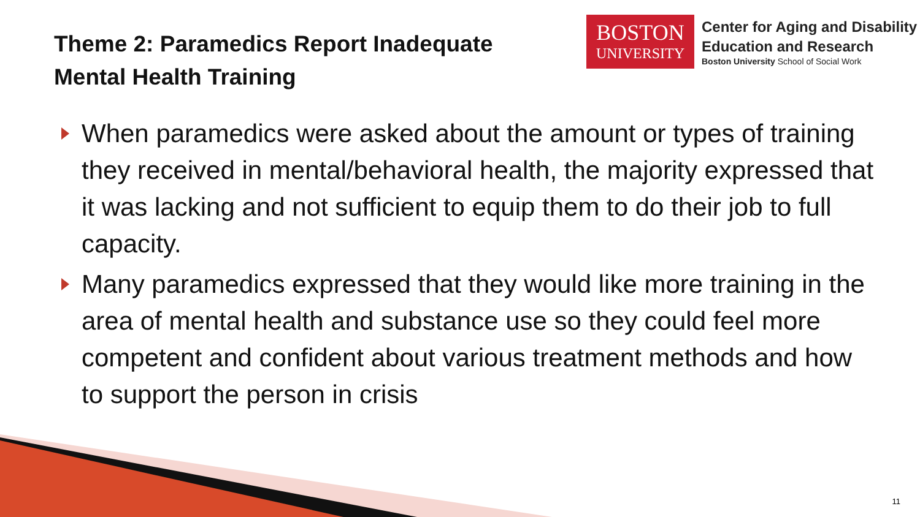Theme 2: Paramedics Report Inadequate
Mental Health Training
BOSTON
UNIVERSITY
Center for Aging and Disability
Education and Research
Boston University School of Social Work
When paramedics were asked about the amount or types of training they received in mental/behavioral health, the majority expressed that it was lacking and not sufficient to equip them to do their job to full capacity.
Many paramedics expressed that they would like more training in the area of mental health and substance use so they could feel more competent and confident about various treatment methods and how to support the person in crisis
11